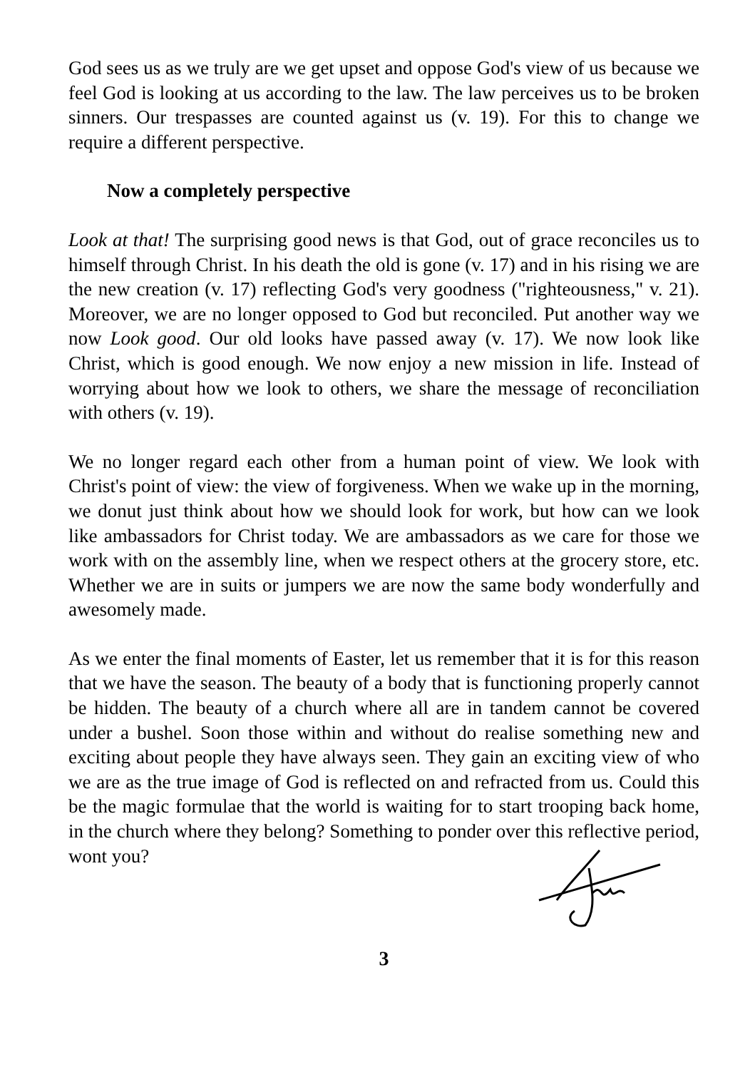God sees us as we truly are we get upset and oppose God's view of us because we feel God is looking at us according to the law. The law perceives us to be broken sinners. Our trespasses are counted against us (v. 19). For this to change we require a different perspective.
Now a completely perspective
Look at that! The surprising good news is that God, out of grace reconciles us to himself through Christ. In his death the old is gone (v. 17) and in his rising we are the new creation (v. 17) reflecting God's very goodness ("righteousness," v. 21). Moreover, we are no longer opposed to God but reconciled. Put another way we now Look good. Our old looks have passed away (v. 17). We now look like Christ, which is good enough. We now enjoy a new mission in life. Instead of worrying about how we look to others, we share the message of reconciliation with others (v. 19).
We no longer regard each other from a human point of view. We look with Christ's point of view: the view of forgiveness. When we wake up in the morning, we donut just think about how we should look for work, but how can we look like ambassadors for Christ today. We are ambassadors as we care for those we work with on the assembly line, when we respect others at the grocery store, etc. Whether we are in suits or jumpers we are now the same body wonderfully and awesomely made.
As we enter the final moments of Easter, let us remember that it is for this reason that we have the season. The beauty of a body that is functioning properly cannot be hidden. The beauty of a church where all are in tandem cannot be covered under a bushel. Soon those within and without do realise something new and exciting about people they have always seen. They gain an exciting view of who we are as the true image of God is reflected on and refracted from us. Could this be the magic formulae that the world is waiting for to start trooping back home, in the church where they belong? Something to ponder over this reflective period, wont you?
3